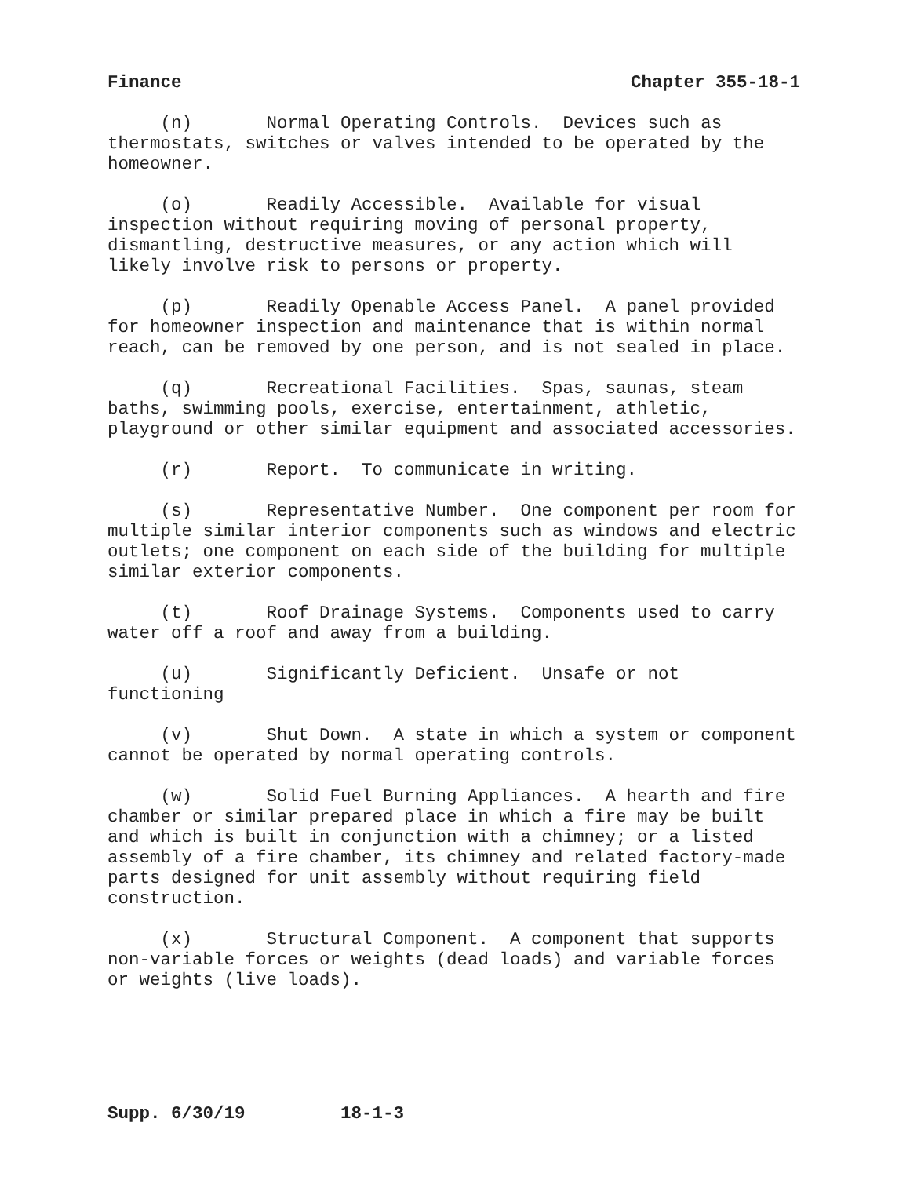Finance Chapter 355-18-1
(n) Normal Operating Controls. Devices such as thermostats, switches or valves intended to be operated by the homeowner.
(o) Readily Accessible. Available for visual inspection without requiring moving of personal property, dismantling, destructive measures, or any action which will likely involve risk to persons or property.
(p) Readily Openable Access Panel. A panel provided for homeowner inspection and maintenance that is within normal reach, can be removed by one person, and is not sealed in place.
(q) Recreational Facilities. Spas, saunas, steam baths, swimming pools, exercise, entertainment, athletic, playground or other similar equipment and associated accessories.
(r) Report. To communicate in writing.
(s) Representative Number. One component per room for multiple similar interior components such as windows and electric outlets; one component on each side of the building for multiple similar exterior components.
(t) Roof Drainage Systems. Components used to carry water off a roof and away from a building.
(u) Significantly Deficient. Unsafe or not functioning
(v) Shut Down. A state in which a system or component cannot be operated by normal operating controls.
(w) Solid Fuel Burning Appliances. A hearth and fire chamber or similar prepared place in which a fire may be built and which is built in conjunction with a chimney; or a listed assembly of a fire chamber, its chimney and related factory-made parts designed for unit assembly without requiring field construction.
(x) Structural Component. A component that supports non-variable forces or weights (dead loads) and variable forces or weights (live loads).
Supp. 6/30/19 18-1-3